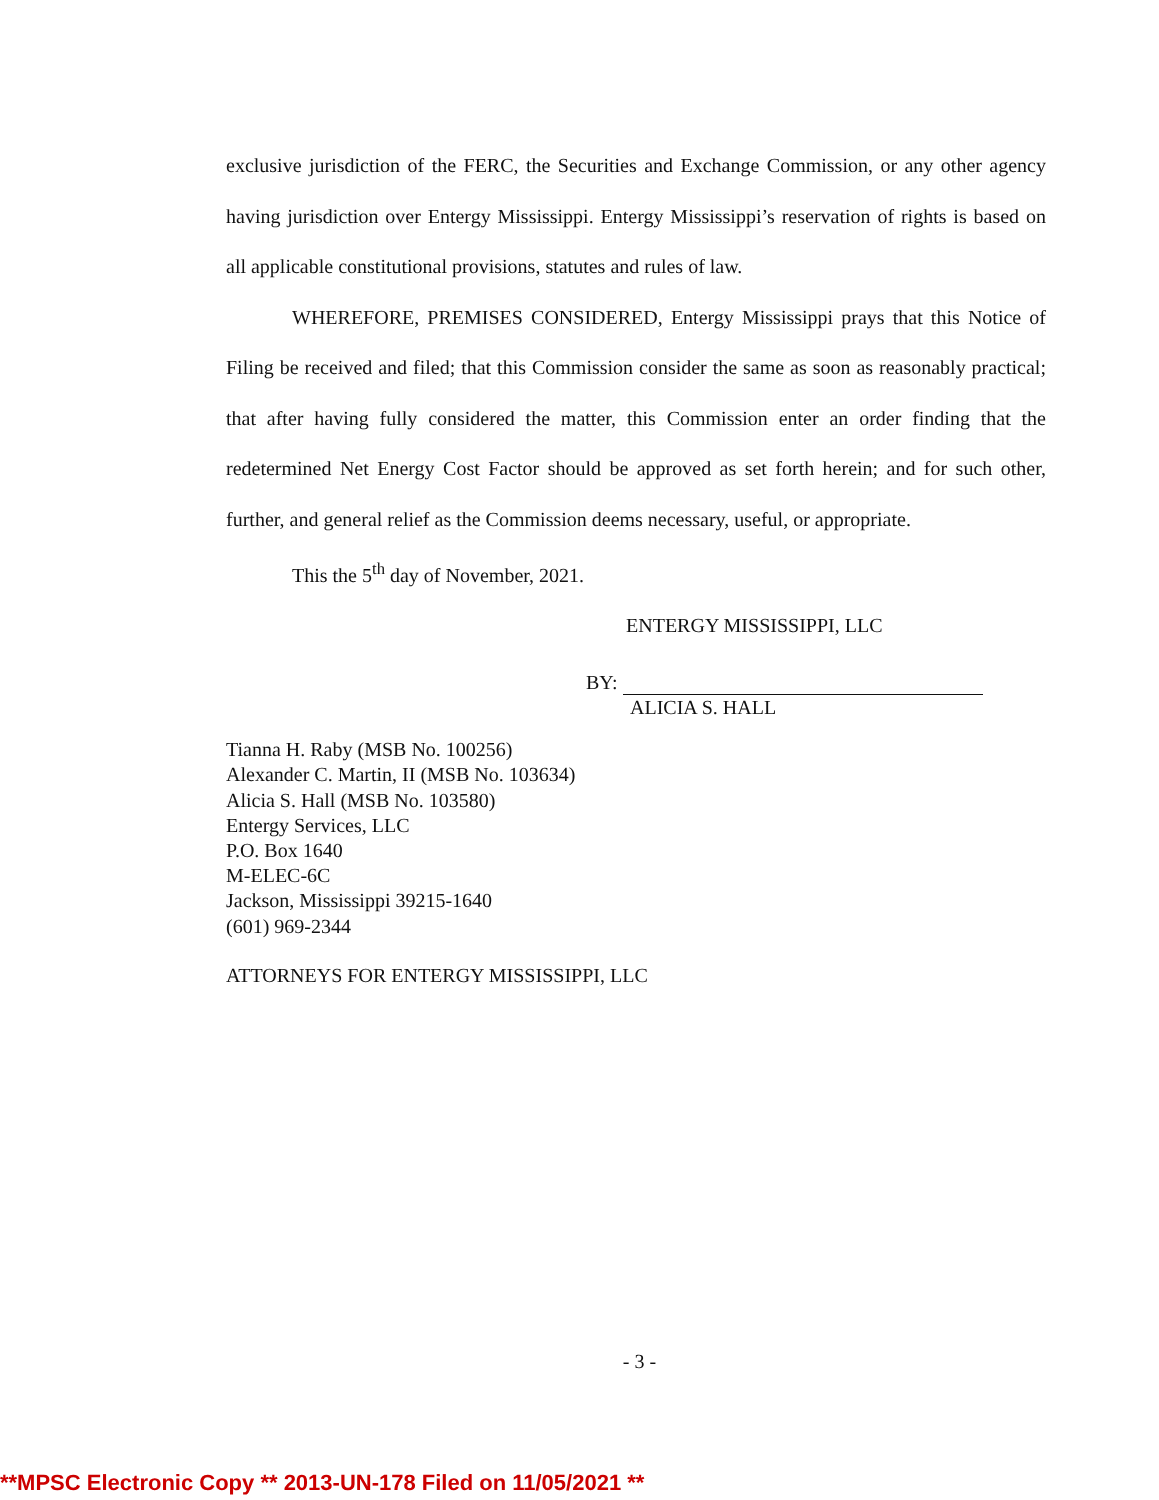exclusive jurisdiction of the FERC, the Securities and Exchange Commission, or any other agency having jurisdiction over Entergy Mississippi. Entergy Mississippi’s reservation of rights is based on all applicable constitutional provisions, statutes and rules of law.
WHEREFORE, PREMISES CONSIDERED, Entergy Mississippi prays that this Notice of Filing be received and filed; that this Commission consider the same as soon as reasonably practical; that after having fully considered the matter, this Commission enter an order finding that the redetermined Net Energy Cost Factor should be approved as set forth herein; and for such other, further, and general relief as the Commission deems necessary, useful, or appropriate.
This the 5<sup>th</sup> day of November, 2021.
ENTERGY MISSISSIPPI, LLC
BY:
ALICIA S. HALL
Tianna H. Raby (MSB No. 100256)
Alexander C. Martin, II (MSB No. 103634)
Alicia S. Hall (MSB No. 103580)
Entergy Services, LLC
P.O. Box 1640
M-ELEC-6C
Jackson, Mississippi 39215-1640
(601) 969-2344
ATTORNEYS FOR ENTERGY MISSISSIPPI, LLC
- 3 -
**MPSC Electronic Copy ** 2013-UN-178 Filed on 11/05/2021 **